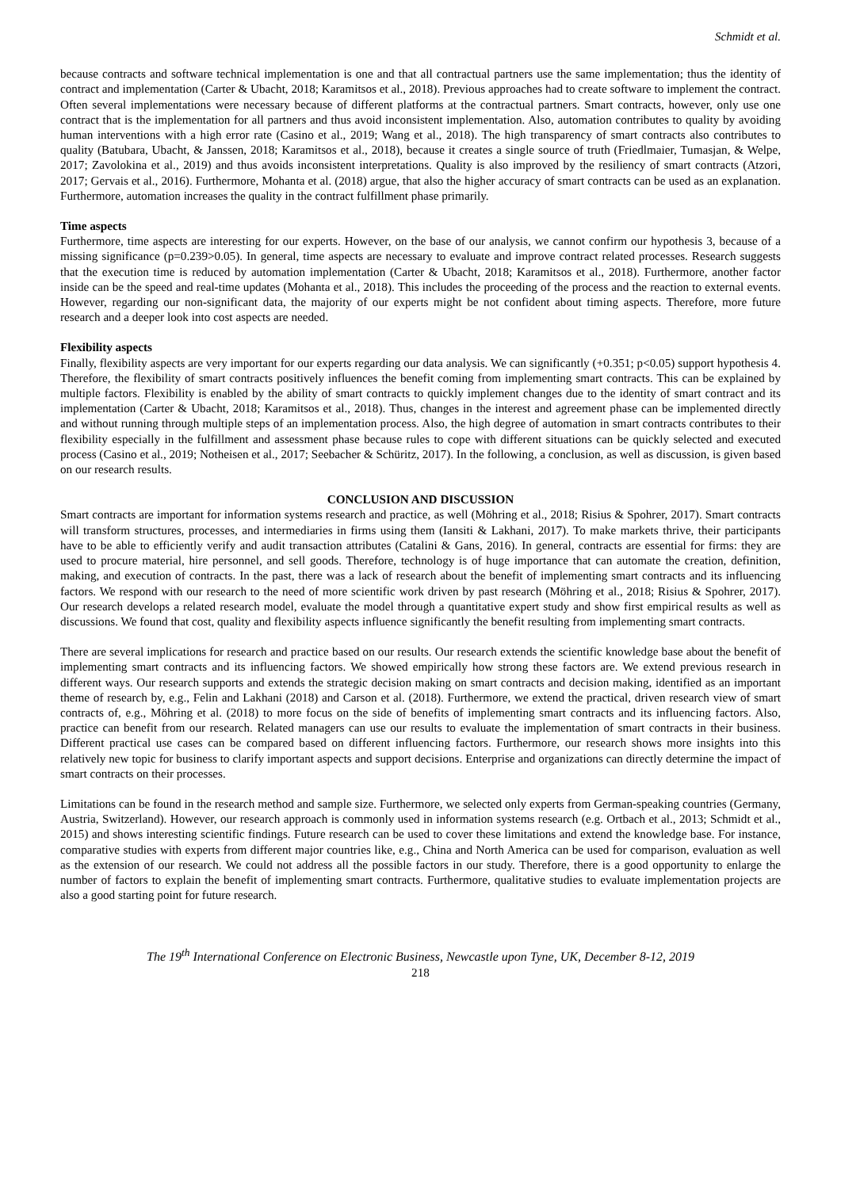Schmidt et al.
because contracts and software technical implementation is one and that all contractual partners use the same implementation; thus the identity of contract and implementation (Carter & Ubacht, 2018; Karamitsos et al., 2018). Previous approaches had to create software to implement the contract. Often several implementations were necessary because of different platforms at the contractual partners. Smart contracts, however, only use one contract that is the implementation for all partners and thus avoid inconsistent implementation. Also, automation contributes to quality by avoiding human interventions with a high error rate (Casino et al., 2019; Wang et al., 2018). The high transparency of smart contracts also contributes to quality (Batubara, Ubacht, & Janssen, 2018; Karamitsos et al., 2018), because it creates a single source of truth (Friedlmaier, Tumasjan, & Welpe, 2017; Zavolokina et al., 2019) and thus avoids inconsistent interpretations. Quality is also improved by the resiliency of smart contracts (Atzori, 2017; Gervais et al., 2016). Furthermore, Mohanta et al. (2018) argue, that also the higher accuracy of smart contracts can be used as an explanation. Furthermore, automation increases the quality in the contract fulfillment phase primarily.
Time aspects
Furthermore, time aspects are interesting for our experts. However, on the base of our analysis, we cannot confirm our hypothesis 3, because of a missing significance (p=0.239>0.05). In general, time aspects are necessary to evaluate and improve contract related processes. Research suggests that the execution time is reduced by automation implementation (Carter & Ubacht, 2018; Karamitsos et al., 2018). Furthermore, another factor inside can be the speed and real-time updates (Mohanta et al., 2018). This includes the proceeding of the process and the reaction to external events. However, regarding our non-significant data, the majority of our experts might be not confident about timing aspects. Therefore, more future research and a deeper look into cost aspects are needed.
Flexibility aspects
Finally, flexibility aspects are very important for our experts regarding our data analysis. We can significantly (+0.351; p<0.05) support hypothesis 4. Therefore, the flexibility of smart contracts positively influences the benefit coming from implementing smart contracts. This can be explained by multiple factors. Flexibility is enabled by the ability of smart contracts to quickly implement changes due to the identity of smart contract and its implementation (Carter & Ubacht, 2018; Karamitsos et al., 2018). Thus, changes in the interest and agreement phase can be implemented directly and without running through multiple steps of an implementation process. Also, the high degree of automation in smart contracts contributes to their flexibility especially in the fulfillment and assessment phase because rules to cope with different situations can be quickly selected and executed process (Casino et al., 2019; Notheisen et al., 2017; Seebacher & Schüritz, 2017). In the following, a conclusion, as well as discussion, is given based on our research results.
CONCLUSION AND DISCUSSION
Smart contracts are important for information systems research and practice, as well (Möhring et al., 2018; Risius & Spohrer, 2017). Smart contracts will transform structures, processes, and intermediaries in firms using them (Iansiti & Lakhani, 2017). To make markets thrive, their participants have to be able to efficiently verify and audit transaction attributes (Catalini & Gans, 2016). In general, contracts are essential for firms: they are used to procure material, hire personnel, and sell goods. Therefore, technology is of huge importance that can automate the creation, definition, making, and execution of contracts. In the past, there was a lack of research about the benefit of implementing smart contracts and its influencing factors. We respond with our research to the need of more scientific work driven by past research (Möhring et al., 2018; Risius & Spohrer, 2017). Our research develops a related research model, evaluate the model through a quantitative expert study and show first empirical results as well as discussions. We found that cost, quality and flexibility aspects influence significantly the benefit resulting from implementing smart contracts.
There are several implications for research and practice based on our results. Our research extends the scientific knowledge base about the benefit of implementing smart contracts and its influencing factors. We showed empirically how strong these factors are. We extend previous research in different ways. Our research supports and extends the strategic decision making on smart contracts and decision making, identified as an important theme of research by, e.g., Felin and Lakhani (2018) and Carson et al. (2018). Furthermore, we extend the practical, driven research view of smart contracts of, e.g., Möhring et al. (2018) to more focus on the side of benefits of implementing smart contracts and its influencing factors. Also, practice can benefit from our research. Related managers can use our results to evaluate the implementation of smart contracts in their business. Different practical use cases can be compared based on different influencing factors. Furthermore, our research shows more insights into this relatively new topic for business to clarify important aspects and support decisions. Enterprise and organizations can directly determine the impact of smart contracts on their processes.
Limitations can be found in the research method and sample size. Furthermore, we selected only experts from German-speaking countries (Germany, Austria, Switzerland). However, our research approach is commonly used in information systems research (e.g. Ortbach et al., 2013; Schmidt et al., 2015) and shows interesting scientific findings. Future research can be used to cover these limitations and extend the knowledge base. For instance, comparative studies with experts from different major countries like, e.g., China and North America can be used for comparison, evaluation as well as the extension of our research. We could not address all the possible factors in our study. Therefore, there is a good opportunity to enlarge the number of factors to explain the benefit of implementing smart contracts. Furthermore, qualitative studies to evaluate implementation projects are also a good starting point for future research.
The 19<sup>th</sup> International Conference on Electronic Business, Newcastle upon Tyne, UK, December 8-12, 2019
218